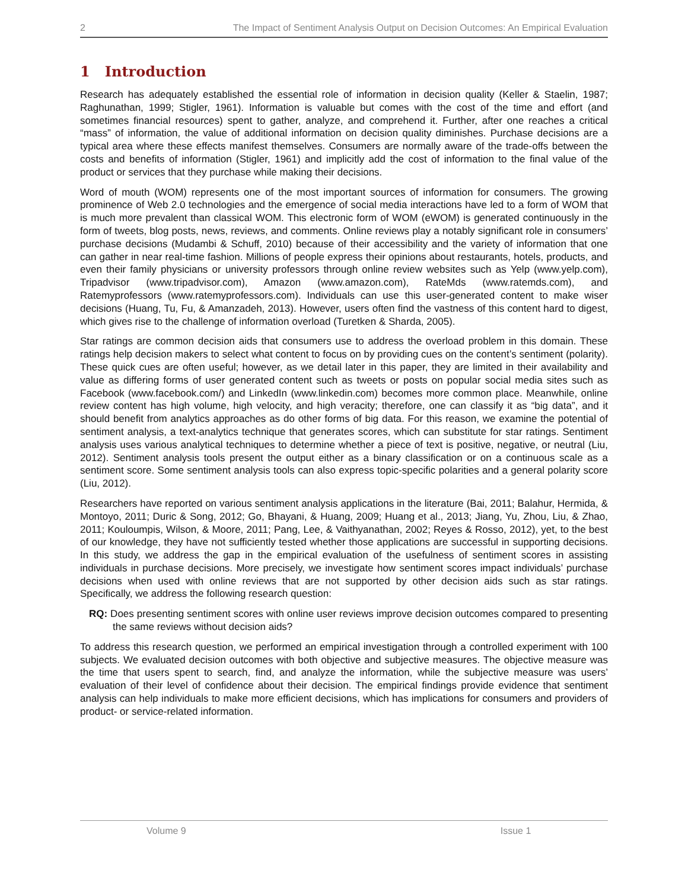2 The Impact of Sentiment Analysis Output on Decision Outcomes: An Empirical Evaluation
1 Introduction
Research has adequately established the essential role of information in decision quality (Keller & Staelin, 1987; Raghunathan, 1999; Stigler, 1961). Information is valuable but comes with the cost of the time and effort (and sometimes financial resources) spent to gather, analyze, and comprehend it. Further, after one reaches a critical “mass” of information, the value of additional information on decision quality diminishes. Purchase decisions are a typical area where these effects manifest themselves. Consumers are normally aware of the trade-offs between the costs and benefits of information (Stigler, 1961) and implicitly add the cost of information to the final value of the product or services that they purchase while making their decisions.
Word of mouth (WOM) represents one of the most important sources of information for consumers. The growing prominence of Web 2.0 technologies and the emergence of social media interactions have led to a form of WOM that is much more prevalent than classical WOM. This electronic form of WOM (eWOM) is generated continuously in the form of tweets, blog posts, news, reviews, and comments. Online reviews play a notably significant role in consumers’ purchase decisions (Mudambi & Schuff, 2010) because of their accessibility and the variety of information that one can gather in near real-time fashion. Millions of people express their opinions about restaurants, hotels, products, and even their family physicians or university professors through online review websites such as Yelp (www.yelp.com), Tripadvisor (www.tripadvisor.com), Amazon (www.amazon.com), RateMds (www.ratemds.com), and Ratemyprofessors (www.ratemyprofessors.com). Individuals can use this user-generated content to make wiser decisions (Huang, Tu, Fu, & Amanzadeh, 2013). However, users often find the vastness of this content hard to digest, which gives rise to the challenge of information overload (Turetken & Sharda, 2005).
Star ratings are common decision aids that consumers use to address the overload problem in this domain. These ratings help decision makers to select what content to focus on by providing cues on the content’s sentiment (polarity). These quick cues are often useful; however, as we detail later in this paper, they are limited in their availability and value as differing forms of user generated content such as tweets or posts on popular social media sites such as Facebook (www.facebook.com/) and LinkedIn (www.linkedin.com) becomes more common place. Meanwhile, online review content has high volume, high velocity, and high veracity; therefore, one can classify it as “big data”, and it should benefit from analytics approaches as do other forms of big data. For this reason, we examine the potential of sentiment analysis, a text-analytics technique that generates scores, which can substitute for star ratings. Sentiment analysis uses various analytical techniques to determine whether a piece of text is positive, negative, or neutral (Liu, 2012). Sentiment analysis tools present the output either as a binary classification or on a continuous scale as a sentiment score. Some sentiment analysis tools can also express topic-specific polarities and a general polarity score (Liu, 2012).
Researchers have reported on various sentiment analysis applications in the literature (Bai, 2011; Balahur, Hermida, & Montoyo, 2011; Duric & Song, 2012; Go, Bhayani, & Huang, 2009; Huang et al., 2013; Jiang, Yu, Zhou, Liu, & Zhao, 2011; Kouloumpis, Wilson, & Moore, 2011; Pang, Lee, & Vaithyanathan, 2002; Reyes & Rosso, 2012), yet, to the best of our knowledge, they have not sufficiently tested whether those applications are successful in supporting decisions. In this study, we address the gap in the empirical evaluation of the usefulness of sentiment scores in assisting individuals in purchase decisions. More precisely, we investigate how sentiment scores impact individuals’ purchase decisions when used with online reviews that are not supported by other decision aids such as star ratings. Specifically, we address the following research question:
RQ: Does presenting sentiment scores with online user reviews improve decision outcomes compared to presenting the same reviews without decision aids?
To address this research question, we performed an empirical investigation through a controlled experiment with 100 subjects. We evaluated decision outcomes with both objective and subjective measures. The objective measure was the time that users spent to search, find, and analyze the information, while the subjective measure was users’ evaluation of their level of confidence about their decision. The empirical findings provide evidence that sentiment analysis can help individuals to make more efficient decisions, which has implications for consumers and providers of product- or service-related information.
Volume 9 Issue 1